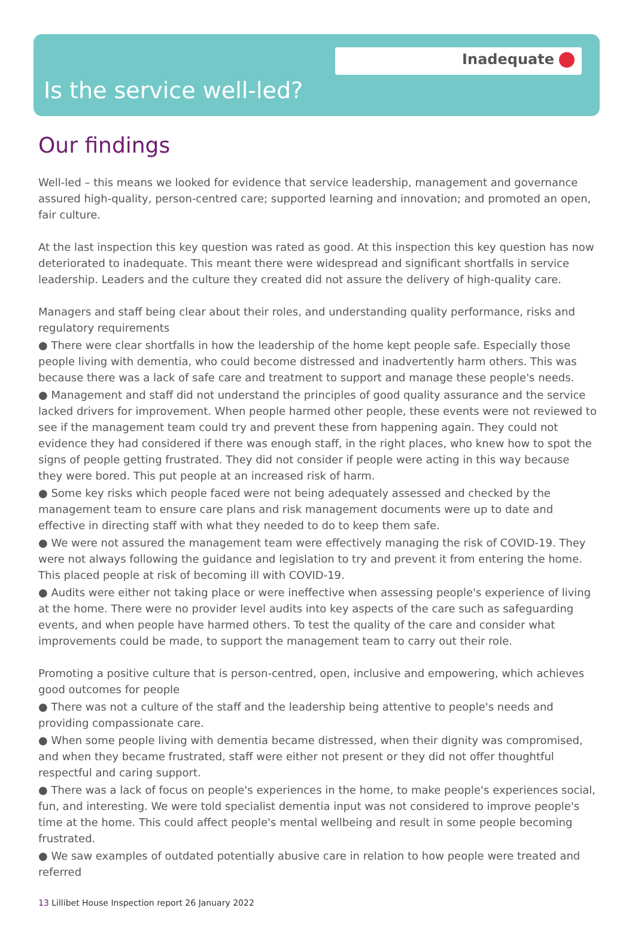Inadequate
Is the service well-led?
Our findings
Well-led – this means we looked for evidence that service leadership, management and governance assured high-quality, person-centred care; supported learning and innovation; and promoted an open, fair culture.
At the last inspection this key question was rated as good. At this inspection this key question has now deteriorated to inadequate. This meant there were widespread and significant shortfalls in service leadership. Leaders and the culture they created did not assure the delivery of high-quality care.
Managers and staff being clear about their roles, and understanding quality performance, risks and regulatory requirements
● There were clear shortfalls in how the leadership of the home kept people safe. Especially those people living with dementia, who could become distressed and inadvertently harm others. This was because there was a lack of safe care and treatment to support and manage these people's needs.
● Management and staff did not understand the principles of good quality assurance and the service lacked drivers for improvement. When people harmed other people, these events were not reviewed to see if the management team could try and prevent these from happening again. They could not evidence they had considered if there was enough staff, in the right places, who knew how to spot the signs of people getting frustrated. They did not consider if people were acting in this way because they were bored. This put people at an increased risk of harm.
● Some key risks which people faced were not being adequately assessed and checked by the management team to ensure care plans and risk management documents were up to date and effective in directing staff with what they needed to do to keep them safe.
● We were not assured the management team were effectively managing the risk of COVID-19. They were not always following the guidance and legislation to try and prevent it from entering the home. This placed people at risk of becoming ill with COVID-19.
● Audits were either not taking place or were ineffective when assessing people's experience of living at the home. There were no provider level audits into key aspects of the care such as safeguarding events, and when people have harmed others. To test the quality of the care and consider what improvements could be made, to support the management team to carry out their role.
Promoting a positive culture that is person-centred, open, inclusive and empowering, which achieves good outcomes for people
● There was not a culture of the staff and the leadership being attentive to people's needs and providing compassionate care.
● When some people living with dementia became distressed, when their dignity was compromised, and when they became frustrated, staff were either not present or they did not offer thoughtful respectful and caring support.
● There was a lack of focus on people's experiences in the home, to make people's experiences social, fun, and interesting. We were told specialist dementia input was not considered to improve people's time at the home. This could affect people's mental wellbeing and result in some people becoming frustrated.
● We saw examples of outdated potentially abusive care in relation to how people were treated and referred
13 Lillibet House Inspection report 26 January 2022